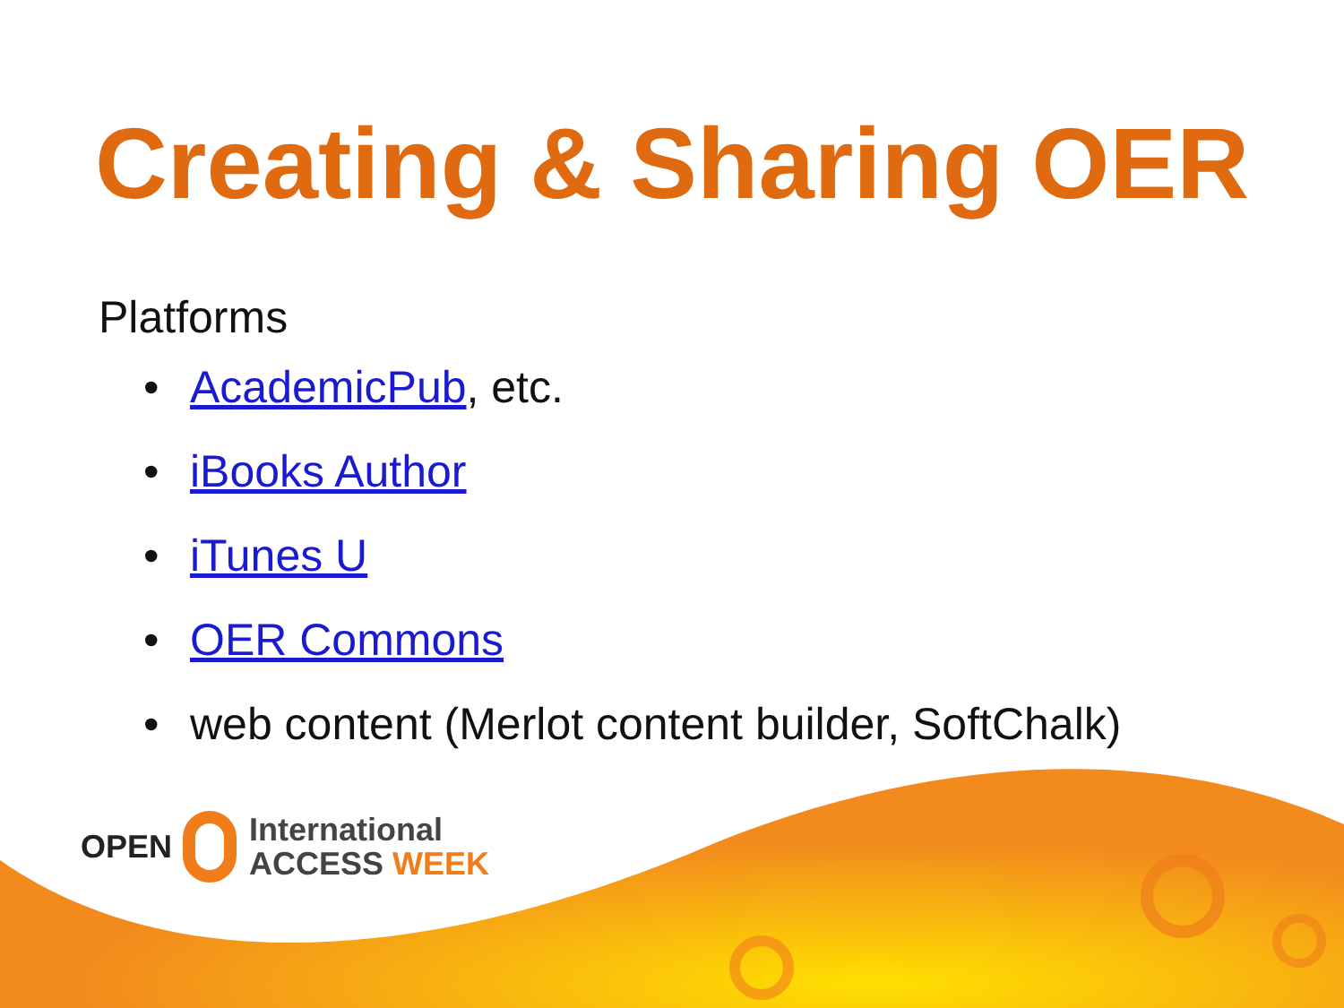Creating & Sharing OER
Platforms
• AcademicPub, etc.
• iBooks Author
• iTunes U
• OER Commons
• web content (Merlot content builder, SoftChalk)
OPEN
International
ACCESS WEEK